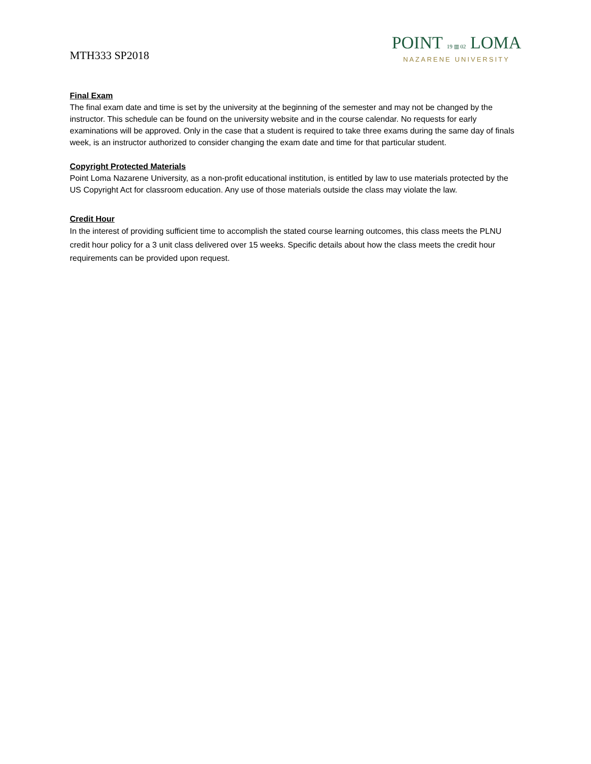MTH333 SP2018
POINT 19 ▥ 02 LOMA
NAZARENE UNIVERSITY
Final Exam
The final exam date and time is set by the university at the beginning of the semester and may not be changed by the instructor. This schedule can be found on the university website and in the course calendar. No requests for early examinations will be approved. Only in the case that a student is required to take three exams during the same day of finals week, is an instructor authorized to consider changing the exam date and time for that particular student.
Copyright Protected Materials
Point Loma Nazarene University, as a non-profit educational institution, is entitled by law to use materials protected by the US Copyright Act for classroom education. Any use of those materials outside the class may violate the law.
Credit Hour
In the interest of providing sufficient time to accomplish the stated course learning outcomes, this class meets the PLNU credit hour policy for a 3 unit class delivered over 15 weeks. Specific details about how the class meets the credit hour requirements can be provided upon request.